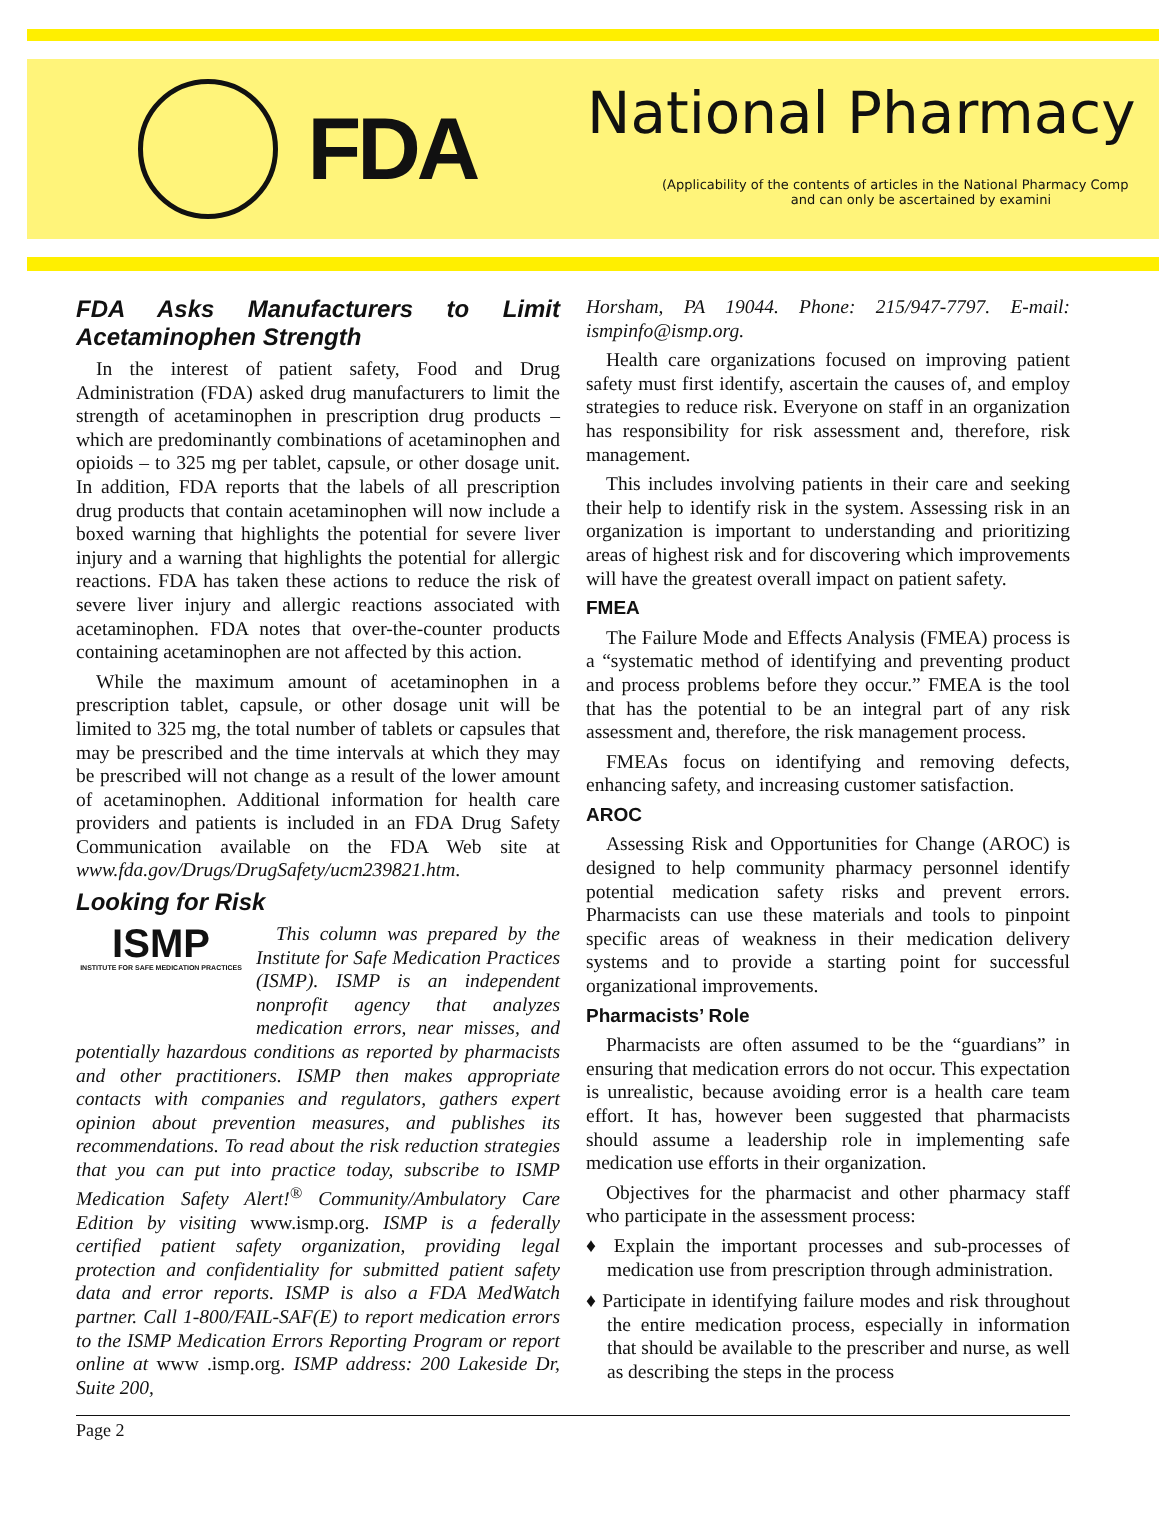FDA
National Pharmacy
(Applicability of the contents of articles in the National Pharmacy Comp
and can only be ascertained by examini
FDA Asks Manufacturers to Limit Acetaminophen Strength
In the interest of patient safety, Food and Drug Administration (FDA) asked drug manufacturers to limit the strength of acetaminophen in prescription drug products – which are predominantly combinations of acetaminophen and opioids – to 325 mg per tablet, capsule, or other dosage unit. In addition, FDA reports that the labels of all prescription drug products that contain acetaminophen will now include a boxed warning that highlights the potential for severe liver injury and a warning that highlights the potential for allergic reactions. FDA has taken these actions to reduce the risk of severe liver injury and allergic reactions associated with acetaminophen. FDA notes that over-the-counter products containing acetaminophen are not affected by this action.
While the maximum amount of acetaminophen in a prescription tablet, capsule, or other dosage unit will be limited to 325 mg, the total number of tablets or capsules that may be prescribed and the time intervals at which they may be prescribed will not change as a result of the lower amount of acetaminophen. Additional information for health care providers and patients is included in an FDA Drug Safety Communication available on the FDA Web site at www.fda.gov/Drugs/DrugSafety/ucm239821.htm.
Looking for Risk
ISMP
INSTITUTE FOR SAFE MEDICATION PRACTICES
This column was prepared by the Institute for Safe Medication Practices (ISMP). ISMP is an independent nonprofit agency that analyzes medication errors, near misses, and potentially hazardous conditions as reported by pharmacists and other practitioners. ISMP then makes appropriate contacts with companies and regulators, gathers expert opinion about prevention measures, and publishes its recommendations. To read about the risk reduction strategies that you can put into practice today, subscribe to ISMP Medication Safety Alert!<sup>®</sup> Community/Ambulatory Care Edition by visiting www.ismp.org. ISMP is a federally certified patient safety organization, providing legal protection and confidentiality for submitted patient safety data and error reports. ISMP is also a FDA MedWatch partner. Call 1-800/FAIL-SAF(E) to report medication errors to the ISMP Medication Errors Reporting Program or report online at www .ismp.org. ISMP address: 200 Lakeside Dr, Suite 200,
Horsham, PA 19044. Phone: 215/947-7797. E-mail: ismpinfo@ismp.org.
Health care organizations focused on improving patient safety must first identify, ascertain the causes of, and employ strategies to reduce risk. Everyone on staff in an organization has responsibility for risk assessment and, therefore, risk management.
This includes involving patients in their care and seeking their help to identify risk in the system. Assessing risk in an organization is important to understanding and prioritizing areas of highest risk and for discovering which improvements will have the greatest overall impact on patient safety.
FMEA
The Failure Mode and Effects Analysis (FMEA) process is a “systematic method of identifying and preventing product and process problems before they occur.” FMEA is the tool that has the potential to be an integral part of any risk assessment and, therefore, the risk management process.
FMEAs focus on identifying and removing defects, enhancing safety, and increasing customer satisfaction.
AROC
Assessing Risk and Opportunities for Change (AROC) is designed to help community pharmacy personnel identify potential medication safety risks and prevent errors. Pharmacists can use these materials and tools to pinpoint specific areas of weakness in their medication delivery systems and to provide a starting point for successful organizational improvements.
Pharmacists’ Role
Pharmacists are often assumed to be the “guardians” in ensuring that medication errors do not occur. This expectation is unrealistic, because avoiding error is a health care team effort. It has, however been suggested that pharmacists should assume a leadership role in implementing safe medication use efforts in their organization.
Objectives for the pharmacist and other pharmacy staff who participate in the assessment process:
♦ Explain the important processes and sub-processes of medication use from prescription through administration.
♦ Participate in identifying failure modes and risk throughout the entire medication process, especially in information that should be available to the prescriber and nurse, as well as describing the steps in the process
Page 2